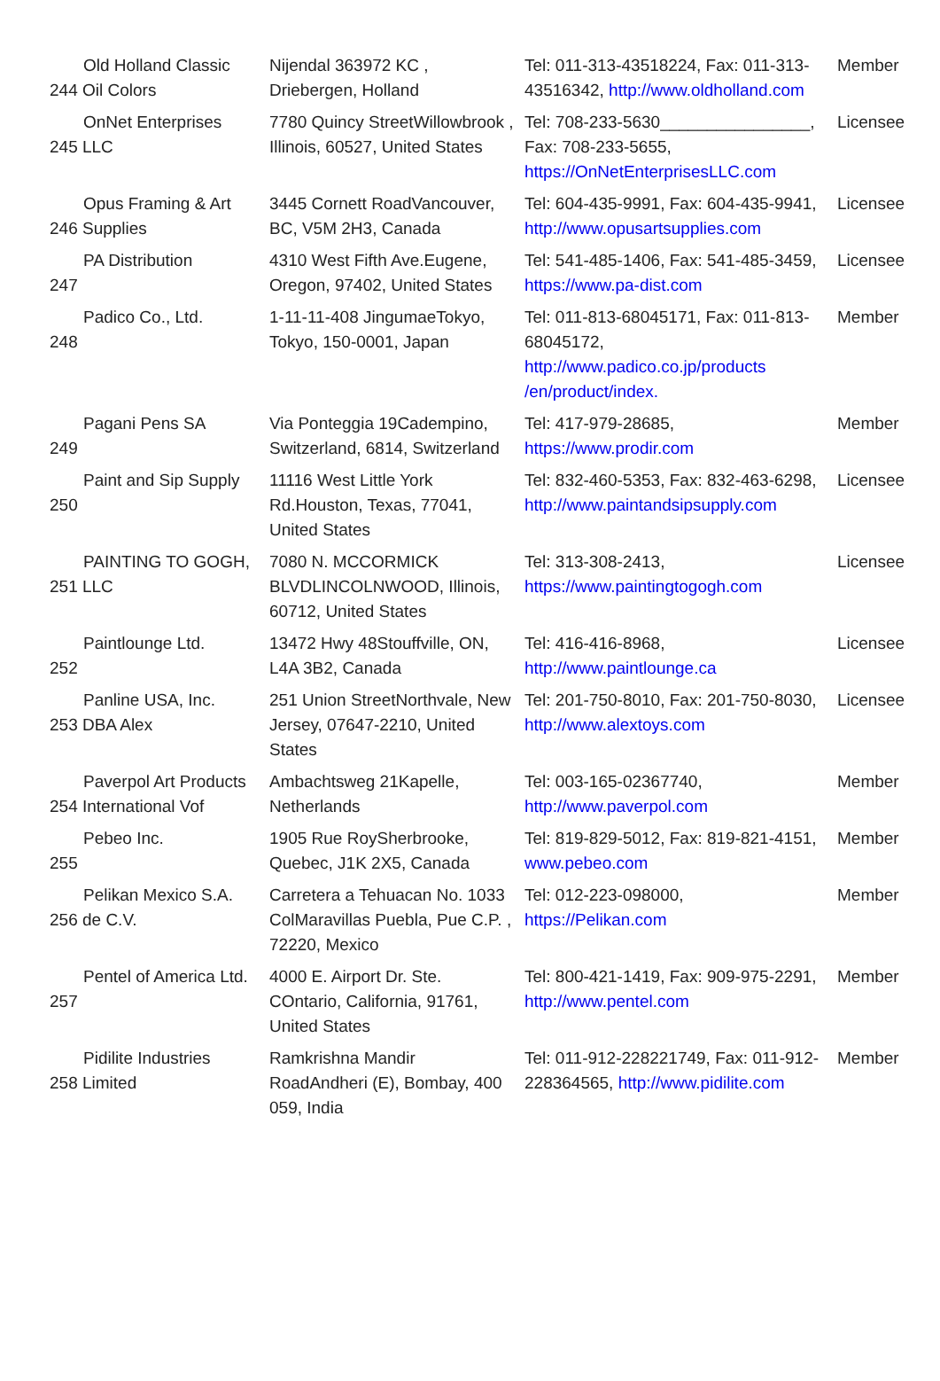| Old Holland Classic 244 Oil Colors | Nijendal 363972 KC , Driebergen, Holland | Tel: 011-313-43518224, Fax: 011-313-43516342, http://www.oldholland.com | Member |
| OnNet Enterprises 245 LLC | 7780 Quincy StreetWillowbrook , Illinois, 60527, United States | Tel: 708-233-5630________________, Fax: 708-233-5655, https://OnNetEnterprisesLLC.com | Licensee |
| Opus Framing & Art 246 Supplies | 3445 Cornett RoadVancouver, BC, V5M 2H3, Canada | Tel: 604-435-9991, Fax: 604-435-9941, http://www.opusartsupplies.com | Licensee |
| PA Distribution 247 | 4310 West Fifth Ave.Eugene, Oregon, 97402, United States | Tel: 541-485-1406, Fax: 541-485-3459, https://www.pa-dist.com | Licensee |
| Padico Co., Ltd. 248 | 1-11-11-408 JingumaeTokyo, Tokyo, 150-0001, Japan | Tel: 011-813-68045171, Fax: 011-813-68045172, http://www.padico.co.jp/products /en/product/index. | Member |
| Pagani Pens SA 249 | Via Ponteggia 19Cadempino, Switzerland, 6814, Switzerland | Tel: 417-979-28685, https://www.prodir.com | Member |
| Paint and Sip Supply 250 | 11116 West Little York Rd.Houston, Texas, 77041, United States | Tel: 832-460-5353, Fax: 832-463-6298, http://www.paintandsipsupply.com | Licensee |
| PAINTING TO GOGH, 251 LLC | 7080 N. MCCORMICK BLVDLINCOLNWOOD, Illinois, 60712, United States | Tel: 313-308-2413, https://www.paintingtogogh.com | Licensee |
| Paintlounge Ltd. 252 | 13472 Hwy 48Stouffville, ON, L4A 3B2, Canada | Tel: 416-416-8968, http://www.paintlounge.ca | Licensee |
| Panline USA, Inc. 253 DBA Alex | 251 Union StreetNorthvale, New Jersey, 07647-2210, United States | Tel: 201-750-8010, Fax: 201-750-8030, http://www.alextoys.com | Licensee |
| Paverpol Art Products 254 International Vof | Ambachtsweg 21Kapelle, Netherlands | Tel: 003-165-02367740, http://www.paverpol.com | Member |
| Pebeo Inc. 255 | 1905 Rue RoySherbrooke, Quebec, J1K 2X5, Canada | Tel: 819-829-5012, Fax: 819-821-4151, www.pebeo.com | Member |
| Pelikan Mexico S.A. 256 de C.V. | Carretera a Tehuacan No. 1033 ColMaravillas Puebla, Pue C.P. , 72220, Mexico | Tel: 012-223-098000, https://Pelikan.com | Member |
| Pentel of America Ltd. 257 | 4000 E. Airport Dr. Ste. COntario, California, 91761, United States | Tel: 800-421-1419, Fax: 909-975-2291, http://www.pentel.com | Member |
| Pidilite Industries 258 Limited | Ramkrishna Mandir RoadAndheri (E), Bombay, 400 059, India | Tel: 011-912-228221749, Fax: 011-912-228364565, http://www.pidilite.com | Member |